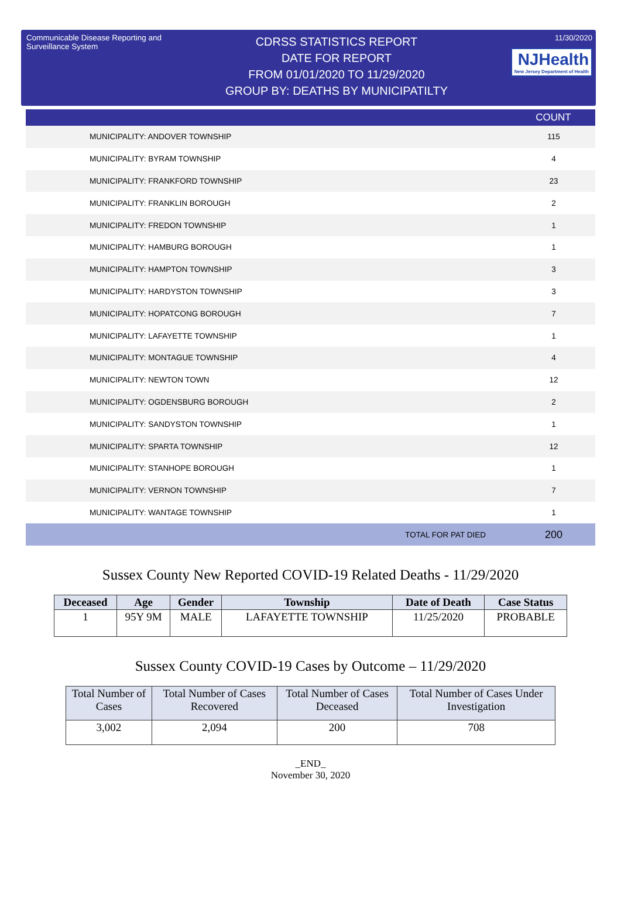Communicable Disease Reporting and Surveillance System
CDRSS STATISTICS REPORT
DATE FOR REPORT
FROM 01/01/2020 TO 11/29/2020
GROUP BY: DEATHS BY MUNICIPATILTY
11/30/2020
NJHealth New Jersey Department of Health
| | | COUNT |
| --- | --- | --- |
| | MUNICIPALITY: ANDOVER TOWNSHIP | 115 |
| | MUNICIPALITY: BYRAM TOWNSHIP | 4 |
| | MUNICIPALITY: FRANKFORD TOWNSHIP | 23 |
| | MUNICIPALITY: FRANKLIN BOROUGH | 2 |
| | MUNICIPALITY: FREDON TOWNSHIP | 1 |
| | MUNICIPALITY: HAMBURG BOROUGH | 1 |
| | MUNICIPALITY: HAMPTON TOWNSHIP | 3 |
| | MUNICIPALITY: HARDYSTON TOWNSHIP | 3 |
| | MUNICIPALITY: HOPATCONG BOROUGH | 7 |
| | MUNICIPALITY: LAFAYETTE TOWNSHIP | 1 |
| | MUNICIPALITY: MONTAGUE TOWNSHIP | 4 |
| | MUNICIPALITY: NEWTON TOWN | 12 |
| | MUNICIPALITY: OGDENSBURG BOROUGH | 2 |
| | MUNICIPALITY: SANDYSTON TOWNSHIP | 1 |
| | MUNICIPALITY: SPARTA TOWNSHIP | 12 |
| | MUNICIPALITY: STANHOPE BOROUGH | 1 |
| | MUNICIPALITY: VERNON TOWNSHIP | 7 |
| | MUNICIPALITY: WANTAGE TOWNSHIP | 1 |
| | TOTAL FOR PAT DIED | 200 |
Sussex County New Reported COVID-19 Related Deaths - 11/29/2020
| Deceased | Age | Gender | Township | Date of Death | Case Status |
| --- | --- | --- | --- | --- | --- |
| 1 | 95Y 9M | MALE | LAFAYETTE TOWNSHIP | 11/25/2020 | PROBABLE |
Sussex County COVID-19 Cases by Outcome – 11/29/2020
| Total Number of Cases | Total Number of Cases Recovered | Total Number of Cases Deceased | Total Number of Cases Under Investigation |
| 3,002 | 2,094 | 200 | 708 |
_END_
November 30, 2020